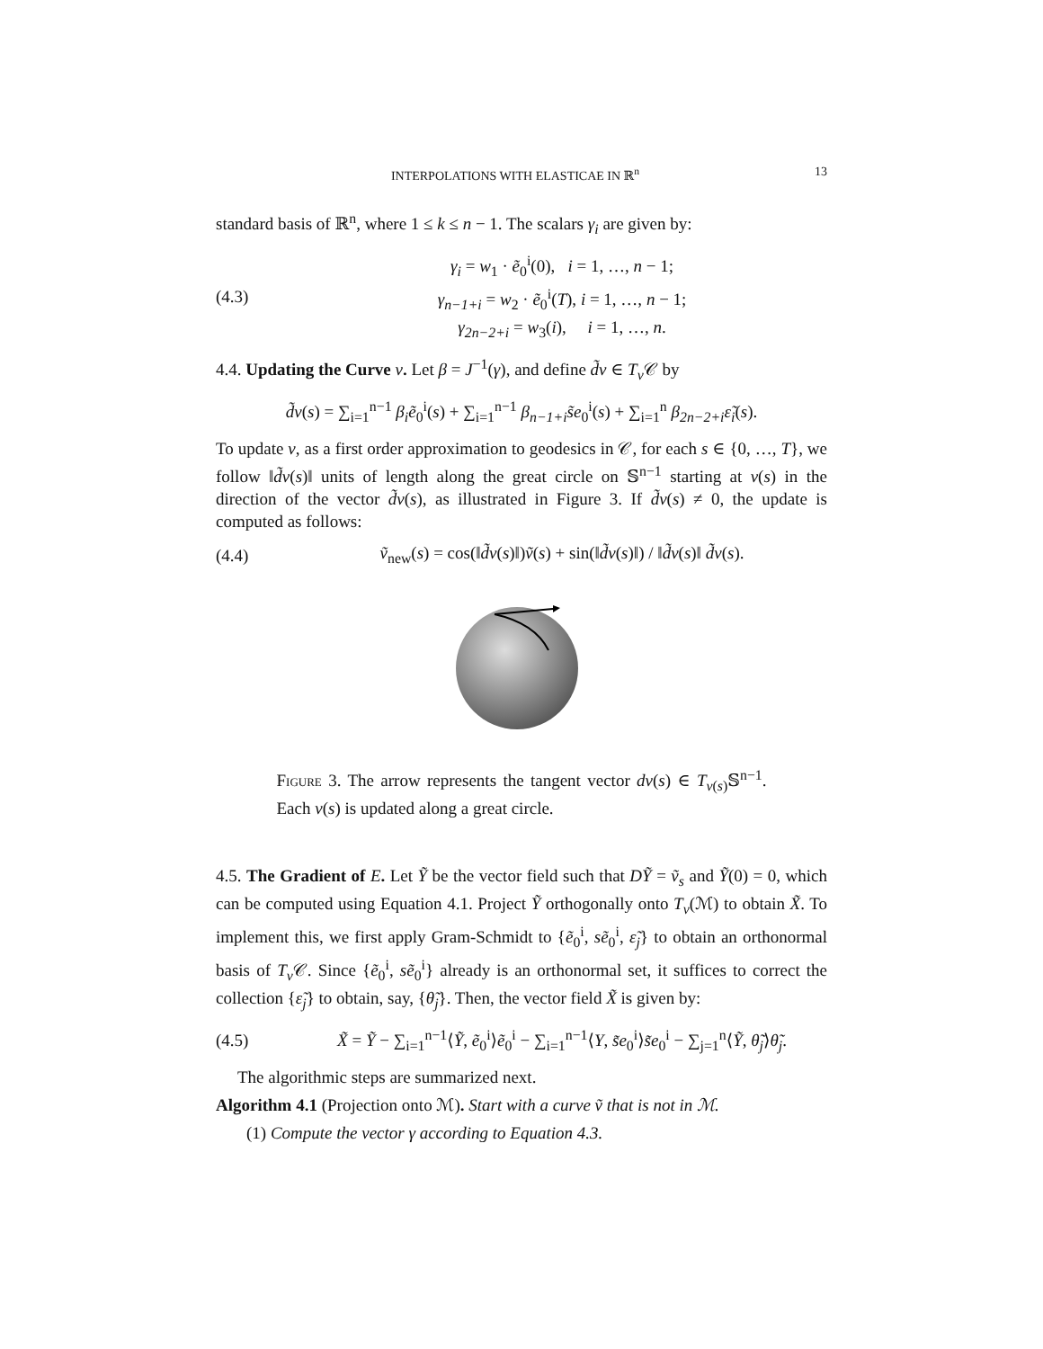INTERPOLATIONS WITH ELASTICAE IN ℝ<sup>n</sup> 13
standard basis of ℝ<sup>n</sup>, where 1 ≤ k ≤ n − 1. The scalars γ<sub>i</sub> are given by:
(4.3) γ<sub>i</sub> = w<sub>1</sub> · ẽ<sub>0</sub><sup>i</sup>(0), i = 1, …, n − 1;
γ<sub>n−1+i</sub> = w<sub>2</sub> · ẽ<sub>0</sub><sup>i</sup>(T), i = 1, …, n − 1;
γ<sub>2n−2+i</sub> = w<sub>3</sub>(i), i = 1, …, n.
4.4. Updating the Curve v. Let β = J<sup>−1</sup>(γ), and define d̃v ∈ T<sub>v</sub> 𝒞 by
d̃v(s) = ∑<sub>i=1</sub><sup>n−1</sup> β<sub>i</sub>ẽ<sub>0</sub><sup>i</sup>(s) + ∑<sub>i=1</sub><sup>n−1</sup> β<sub>n−1+i</sub>s̃e<sub>0</sub><sup>i</sup>(s) + ∑<sub>i=1</sub><sup>n</sup> β<sub>2n−2+i</sub>ε̃<sub>i</sub>(s).
To update v, as a first order approximation to geodesics in 𝒞, for each s ∈ {0, …, T}, we follow ‖d̃v(s)‖ units of length along the great circle on 𝕊<sup>n−1</sup> starting at v(s) in the direction of the vector d̃v(s), as illustrated in Figure 3. If d̃v(s) ≠ 0, the update is computed as follows:
(4.4) ṽ<sub>new</sub>(s) = cos(‖d̃v(s)‖)ṽ(s) + sin(‖d̃v(s)‖) / ‖d̃v(s)‖ d̃v(s).
Figure 3. The arrow represents the tangent vector dv(s) ∈ T<sub>v(s)</sub>𝕊<sup>n−1</sup>. Each v(s) is updated along a great circle.
4.5. The Gradient of E. Let Ỹ be the vector field such that DỸ = ṽ<sub>s</sub> and Ỹ(0) = 0, which can be computed using Equation 4.1. Project Ỹ orthogonally onto T<sub>v</sub>(ℳ) to obtain X̃. To implement this, we first apply Gram-Schmidt to {ẽ<sub>0</sub><sup>i</sup>, sẽ<sub>0</sub><sup>i</sup>, ε̃<sub>j</sub>} to obtain an orthonormal basis of T<sub>v</sub> 𝒞. Since {ẽ<sub>0</sub><sup>i</sup>, sẽ<sub>0</sub><sup>i</sup>} already is an orthonormal set, it suffices to correct the collection {ε̃<sub>j</sub>} to obtain, say, {θ̃<sub>j</sub>}. Then, the vector field X̃ is given by:
(4.5) X̃ = Ỹ − ∑<sub>i=1</sub><sup>n−1</sup>⟨Ỹ, ẽ<sub>0</sub><sup>i</sup>⟩ẽ<sub>0</sub><sup>i</sup> − ∑<sub>i=1</sub><sup>n−1</sup>⟨Y, s̃e<sub>0</sub><sup>i</sup>⟩s̃e<sub>0</sub><sup>i</sup> − ∑<sub>j=1</sub><sup>n</sup>⟨Ỹ, θ̃<sub>j</sub>⟩θ̃<sub>j</sub>.
The algorithmic steps are summarized next.
Algorithm 4.1 (Projection onto ℳ). Start with a curve ṽ that is not in ℳ.
(1) Compute the vector γ according to Equation 4.3.